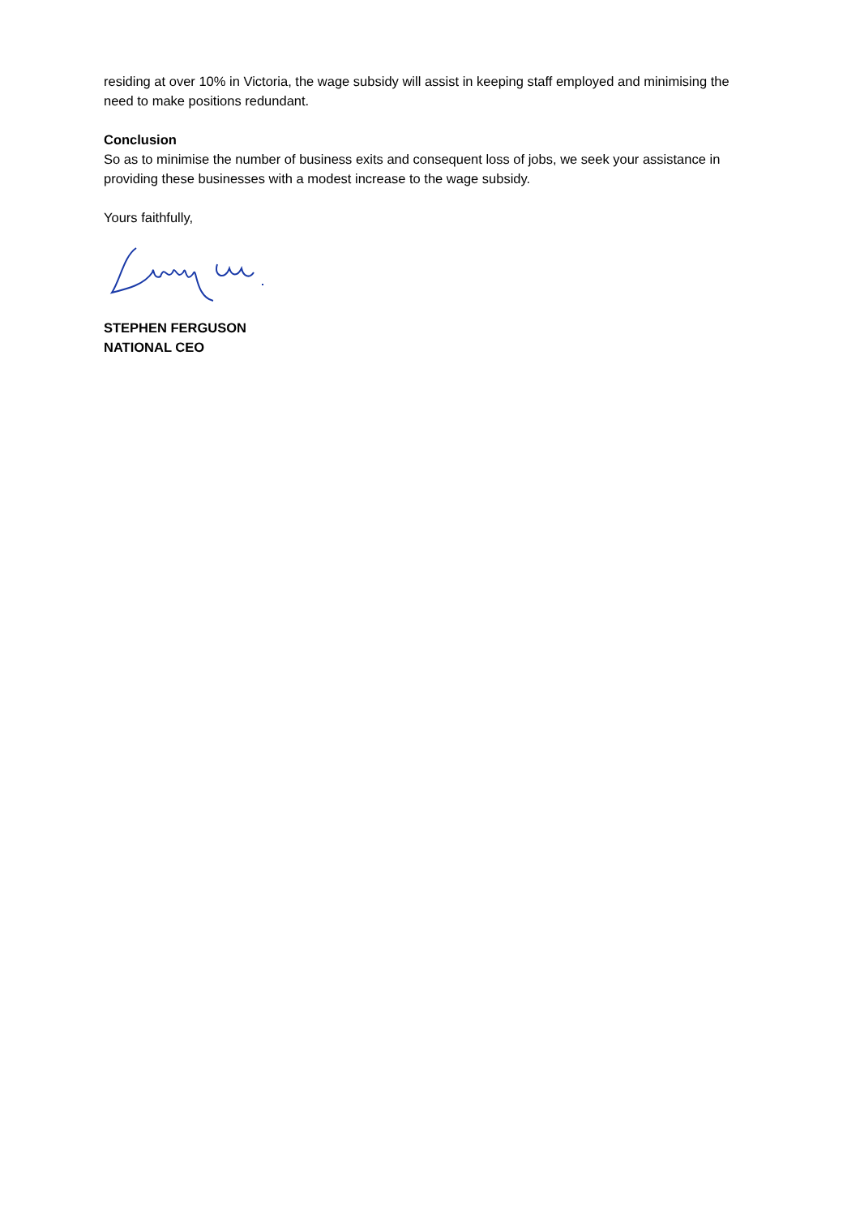residing at over 10% in Victoria, the wage subsidy will assist in keeping staff employed and minimising the need to make positions redundant.
Conclusion
So as to minimise the number of business exits and consequent loss of jobs, we seek your assistance in providing these businesses with a modest increase to the wage subsidy.
Yours faithfully,
STEPHEN FERGUSON
NATIONAL CEO